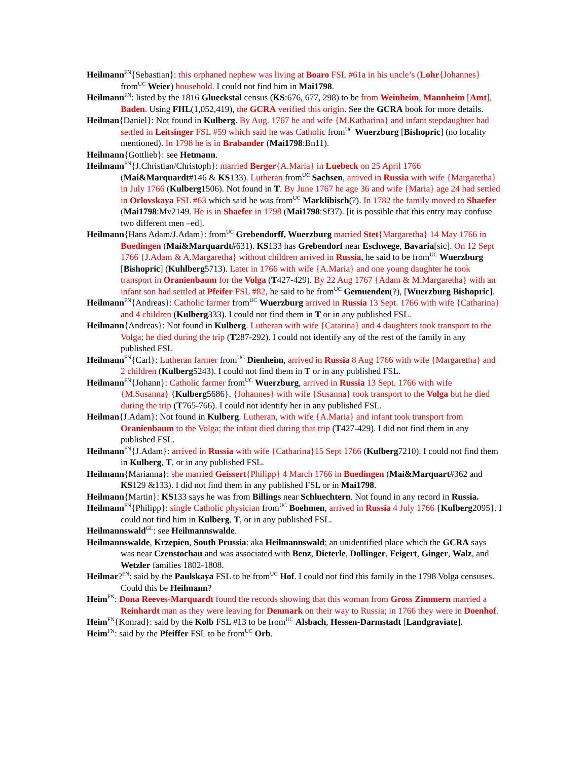Heilmann<sup>FN</sup>{Sebastian}: this orphaned nephew was living at Boaro FSL #61a in his uncle’s (Lohr{Johannes} from<sup>UC</sup> Weier) household. I could not find him in Mai1798.
Heilmann<sup>FN</sup>: listed by the 1816 Glueckstal census (KS:676, 677, 298) to be from Weinheim, Mannheim [Amt], Baden. Using FHL(1,052,419), the GCRA verified this origin. See the GCRA book for more details.
Heilman{Daniel}: Not found in Kulberg. By Aug. 1767 he and wife {M.Katharina} and infant stepdaughter had settled in Leitsinger FSL #59 which said he was Catholic from<sup>UC</sup> Wuerzburg [Bishopric] (no locality mentioned). In 1798 he is in Brabander (Mai1798:Bn11).
Heilmann{Gottlieb}: see Hetmann.
Heilmann<sup>FN</sup>{J.Christian/Christoph}: married Berger{A.Maria} in Luebeck on 25 April 1766 (Mai&Marquardt#146 & KS133). Lutheran from<sup>UC</sup> Sachsen, arrived in Russia with wife {Margaretha} in July 1766 (Kulberg1506). Not found in T. By June 1767 he age 36 and wife {Maria} age 24 had settled in Orlovskaya FSL #63 which said he was from<sup>UC</sup> Marklibisch(?). In 1782 the family moved to Shaefer (Mai1798:Mv2149. He is in Shaefer in 1798 (Mai1798:Sf37). [it is possible that this entry may confuse two different men –ed].
Heilmann{Hans Adam/J.Adam}: from<sup>UC</sup> Grebendorff, Wuerzburg married Stet{Margaretha} 14 May 1766 in Buedingen (Mai&Marquardt#631). KS133 has Grebendorf near Eschwege, Bavaria[sic]. On 12 Sept 1766 {J.Adam & A.Margaretha} without children arrived in Russia, he said to be from<sup>UC</sup> Wuerzburg [Bishopric] (Kuhlberg5713). Later in 1766 with wife {A.Maria} and one young daughter he took transport in Oranienbaum for the Volga (T427-429). By 22 Aug 1767 {Adam & M.Margaretha} with an infant son had settled at Pfeifer FSL #82, he said to be from<sup>UC</sup> Gemuenden(?), [Wuerzburg Bishopric].
Heilmann<sup>FN</sup>{Andreas}: Catholic farmer from<sup>UC</sup> Wuerzburg arrived in Russia 13 Sept. 1766 with wife {Catharina} and 4 children (Kulberg333). I could not find them in T or in any published FSL.
Heilmann{Andreas}: Not found in Kulberg. Lutheran with wife {Catarina} and 4 daughters took transport to the Volga; he died during the trip (T287-292). I could not identify any of the rest of the family in any published FSL
Heilmann<sup>FN</sup>{Carl}: Lutheran farmer from<sup>UC</sup> Dienheim, arrived in Russia 8 Aug 1766 with wife {Margaretha} and 2 children (Kulberg5243). I could not find them in T or in any published FSL.
Heilmann<sup>FN</sup>{Johann}: Catholic farmer from<sup>UC</sup> Wuerzburg, arrived in Russia 13 Sept. 1766 with wife {M.Susanna} {Kulberg5686}. {Johannes} with wife {Susanna} took transport to the Volga but he died during the trip (T765-766). I could not identify her in any published FSL.
Heilman{J.Adam}: Not found in Kulberg. Lutheran, with wife {A.Maria} and infant took transport from Oranienbaum to the Volga; the infant died during that trip (T427-429). I did not find them in any published FSL.
Heilmann<sup>FN</sup>{J.Adam}: arrived in Russia with wife {Catharina}15 Sept 1766 (Kulberg7210). I could not find them in Kulberg, T, or in any published FSL.
Heilmann{Marianna}: she married Geissert{Philipp} 4 March 1766 in Buedingen (Mai&Marquart#362 and KS129 &133). I did not find them in any published FSL or in Mai1798.
Heilmann{Martin}: KS133 says he was from Billings near Schluechtern. Not found in any record in Russia.
Heilmann<sup>FN</sup>{Philipp}: single Catholic physician from<sup>UC</sup> Boehmen, arrived in Russia 4 July 1766 {Kulberg2095}. I could not find him in Kulberg, T, or in any published FSL.
Heilmannswald<sup>GL</sup>: see Heilmannswalde.
Heilmannswalde, Krzepien, South Prussia: aka Heilmannswald; an unidentified place which the GCRA says was near Czenstochau and was associated with Benz, Dieterle, Dollinger, Feigert, Ginger, Walz, and Wetzler families 1802-1808.
Heilmar?<sup>FN</sup>: said by the Paulskaya FSL to be from<sup>UC</sup> Hof. I could not find this family in the 1798 Volga censuses. Could this be Heilmann?
Heim<sup>FN</sup>: Dona Reeves-Marquardt found the records showing that this woman from Gross Zimmern married a Reinhardt man as they were leaving for Denmark on their way to Russia; in 1766 they were in Doenhof.
Heim<sup>FN</sup>{Konrad}: said by the Kolb FSL #13 to be from<sup>UC</sup> Alsbach, Hessen-Darmstadt [Landgraviate].
Heim<sup>FN</sup>: said by the Pfeiffer FSL to be from<sup>UC</sup> Orb.